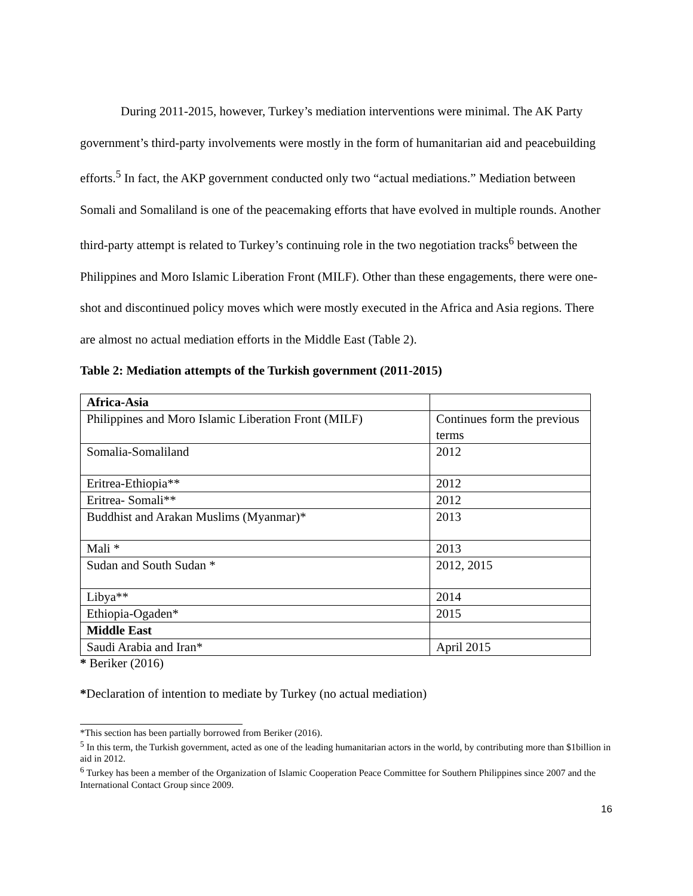During 2011-2015, however, Turkey’s mediation interventions were minimal. The AK Party government’s third-party involvements were mostly in the form of humanitarian aid and peacebuilding efforts.<sup>5</sup> In fact, the AKP government conducted only two “actual mediations.” Mediation between Somali and Somaliland is one of the peacemaking efforts that have evolved in multiple rounds. Another third-party attempt is related to Turkey’s continuing role in the two negotiation tracks<sup>6</sup> between the Philippines and Moro Islamic Liberation Front (MILF). Other than these engagements, there were one-shot and discontinued policy moves which were mostly executed in the Africa and Asia regions. There are almost no actual mediation efforts in the Middle East (Table 2).
Table 2: Mediation attempts of the Turkish government (2011-2015)
| Africa-Asia | |
| Philippines and Moro Islamic Liberation Front (MILF) | Continues form the previous terms |
| Somalia-Somaliland | 2012 |
| Eritrea-Ethiopia** | 2012 |
| Eritrea- Somali** | 2012 |
| Buddhist and Arakan Muslims (Myanmar)* | 2013 |
| Mali * | 2013 |
| Sudan and South Sudan * | 2012, 2015 |
| Libya** | 2014 |
| Ethiopia-Ogaden* | 2015 |
| Middle East | |
| Saudi Arabia and Iran* | April 2015 |
* Beriker (2016)
*Declaration of intention to mediate by Turkey (no actual mediation)
*This section has been partially borrowed from Beriker (2016).
<sup>5</sup> In this term, the Turkish government, acted as one of the leading humanitarian actors in the world, by contributing more than $1billion in aid in 2012.
<sup>6</sup> Turkey has been a member of the Organization of Islamic Cooperation Peace Committee for Southern Philippines since 2007 and the International Contact Group since 2009.
16